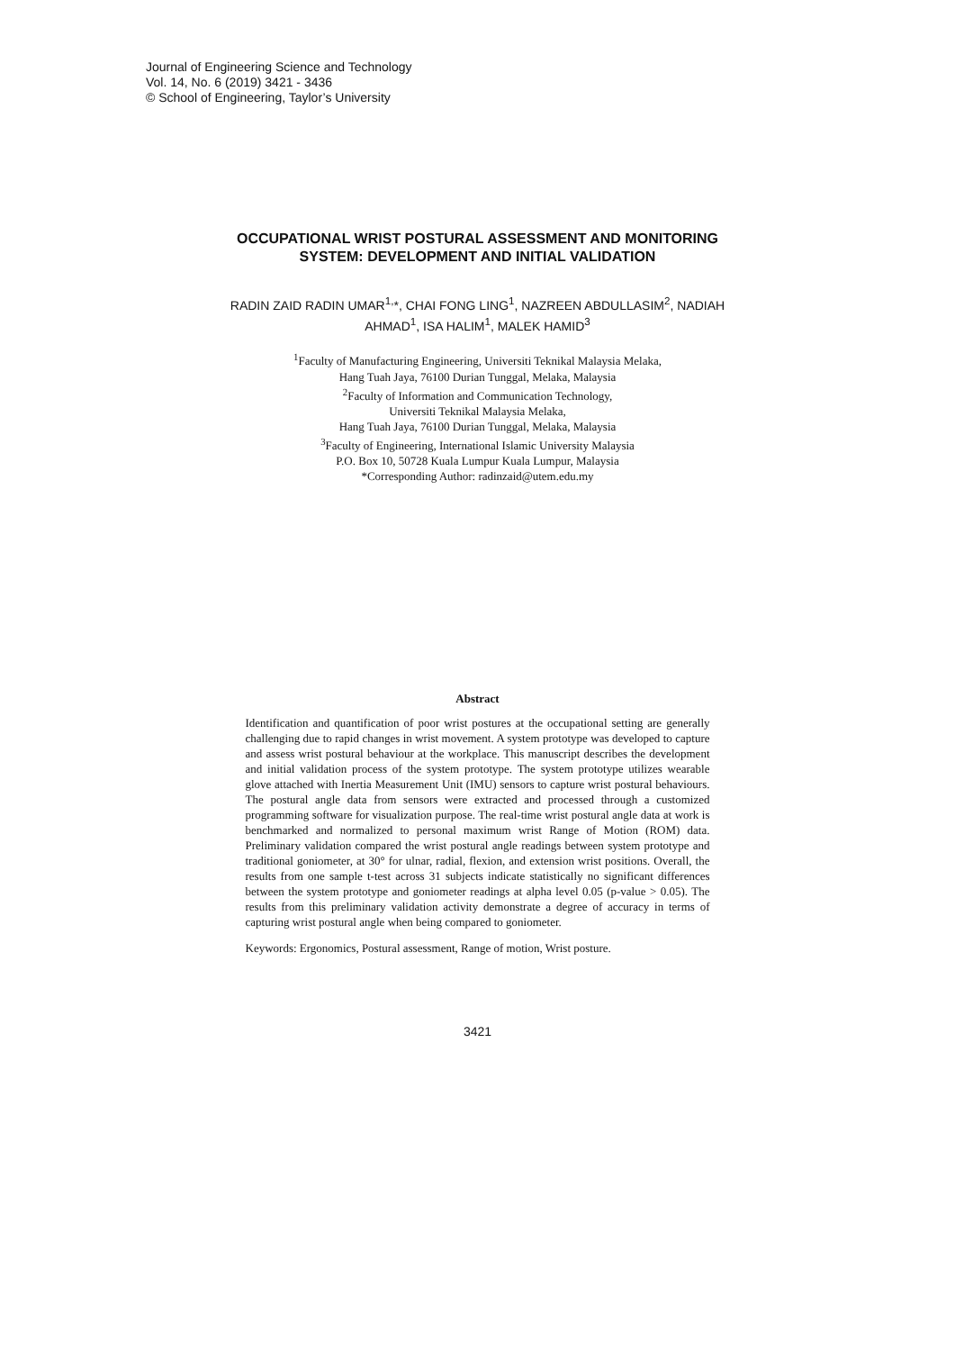Journal of Engineering Science and Technology
Vol. 14, No. 6 (2019) 3421 - 3436
© School of Engineering, Taylor’s University
OCCUPATIONAL WRIST POSTURAL ASSESSMENT AND MONITORING SYSTEM: DEVELOPMENT AND INITIAL VALIDATION
RADIN ZAID RADIN UMAR<sup>1,</sup>*, CHAI FONG LING<sup>1</sup>, NAZREEN ABDULLASIM<sup>2</sup>, NADIAH AHMAD<sup>1</sup>, ISA HALIM<sup>1</sup>, MALEK HAMID<sup>3</sup>
<sup>1</sup> Faculty of Manufacturing Engineering, Universiti Teknikal Malaysia Melaka,
Hang Tuah Jaya, 76100 Durian Tunggal, Melaka, Malaysia
<sup>2</sup> Faculty of Information and Communication Technology,
Universiti Teknikal Malaysia Melaka,
Hang Tuah Jaya, 76100 Durian Tunggal, Melaka, Malaysia
<sup>3</sup> Faculty of Engineering, International Islamic University Malaysia
P.O. Box 10, 50728 Kuala Lumpur Kuala Lumpur, Malaysia
*Corresponding Author: radinzaid@utem.edu.my
Abstract
Identification and quantification of poor wrist postures at the occupational setting are generally challenging due to rapid changes in wrist movement. A system prototype was developed to capture and assess wrist postural behaviour at the workplace. This manuscript describes the development and initial validation process of the system prototype. The system prototype utilizes wearable glove attached with Inertia Measurement Unit (IMU) sensors to capture wrist postural behaviours. The postural angle data from sensors were extracted and processed through a customized programming software for visualization purpose. The real-time wrist postural angle data at work is benchmarked and normalized to personal maximum wrist Range of Motion (ROM) data. Preliminary validation compared the wrist postural angle readings between system prototype and traditional goniometer, at 30° for ulnar, radial, flexion, and extension wrist positions. Overall, the results from one sample t-test across 31 subjects indicate statistically no significant differences between the system prototype and goniometer readings at alpha level 0.05 (p-value > 0.05). The results from this preliminary validation activity demonstrate a degree of accuracy in terms of capturing wrist postural angle when being compared to goniometer.
Keywords: Ergonomics, Postural assessment, Range of motion, Wrist posture.
3421